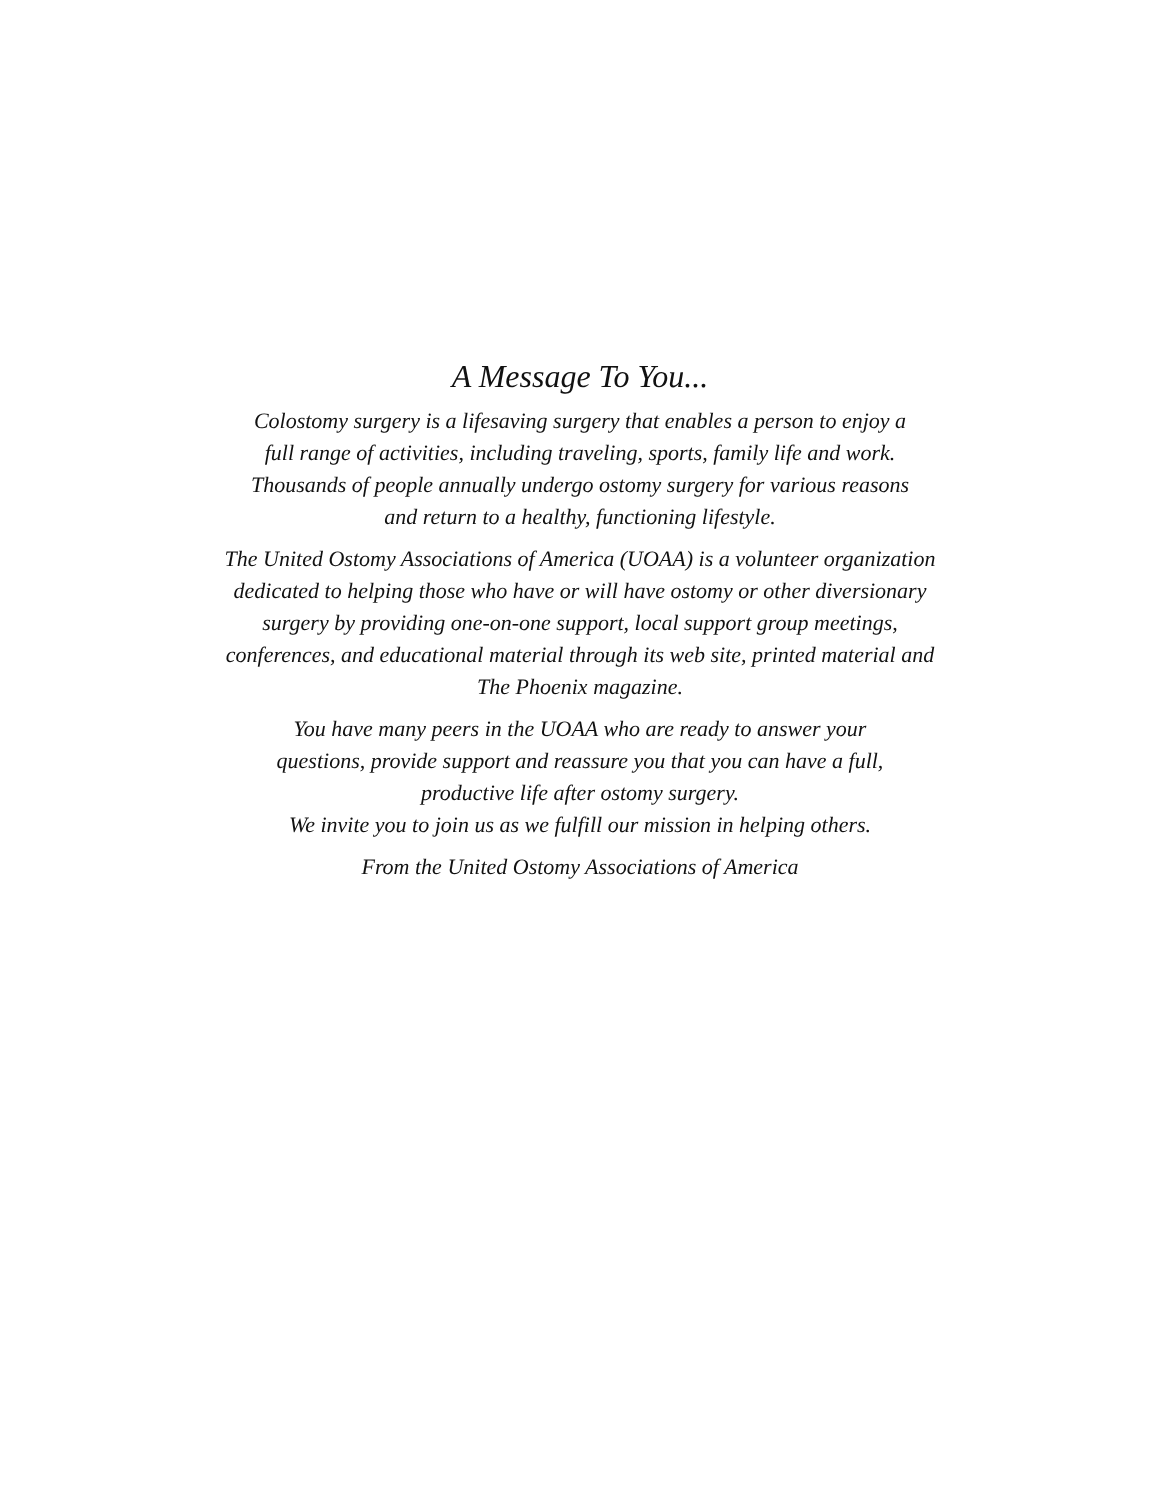A Message To You...
Colostomy surgery is a lifesaving surgery that enables a person to enjoy a full range of activities, including traveling, sports, family life and work. Thousands of people annually undergo ostomy surgery for various reasons and return to a healthy, functioning lifestyle.
The United Ostomy Associations of America (UOAA) is a volunteer organization dedicated to helping those who have or will have ostomy or other diversionary surgery by providing one-on-one support, local support group meetings, conferences, and educational material through its web site, printed material and The Phoenix magazine.
You have many peers in the UOAA who are ready to answer your questions, provide support and reassure you that you can have a full, productive life after ostomy surgery.
We invite you to join us as we fulfill our mission in helping others.
From the United Ostomy Associations of America